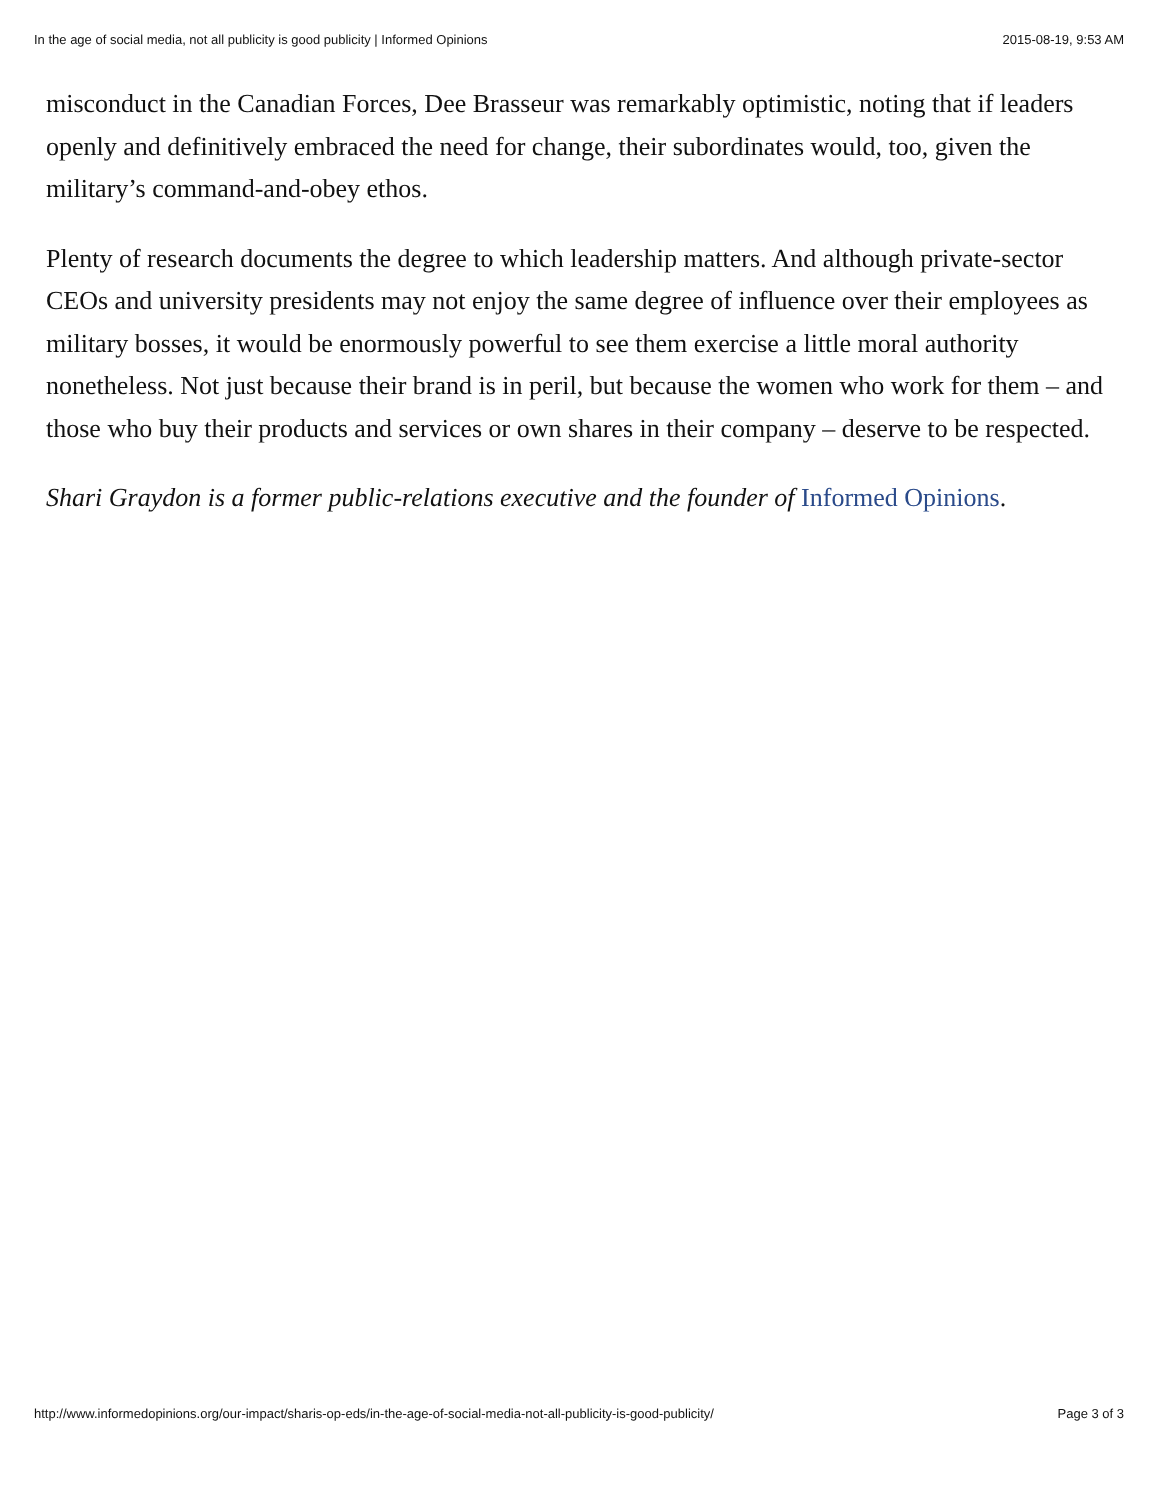In the age of social media, not all publicity is good publicity | Informed Opinions 2015-08-19, 9:53 AM
misconduct in the Canadian Forces, Dee Brasseur was remarkably optimistic, noting that if leaders openly and definitively embraced the need for change, their subordinates would, too, given the military’s command-and-obey ethos.
Plenty of research documents the degree to which leadership matters. And although private-sector CEOs and university presidents may not enjoy the same degree of influence over their employees as military bosses, it would be enormously powerful to see them exercise a little moral authority nonetheless. Not just because their brand is in peril, but because the women who work for them – and those who buy their products and services or own shares in their company – deserve to be respected.
Shari Graydon is a former public-relations executive and the founder of Informed Opinions.
http://www.informedopinions.org/our-impact/sharis-op-eds/in-the-age-of-social-media-not-all-publicity-is-good-publicity/ Page 3 of 3